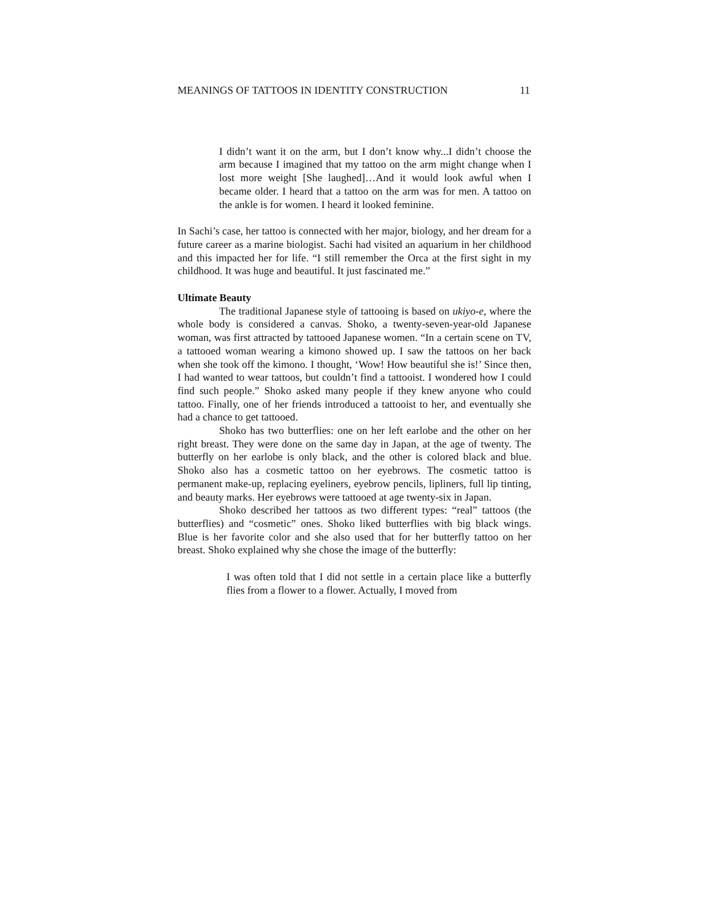MEANINGS OF TATTOOS IN IDENTITY CONSTRUCTION 11
I didn’t want it on the arm, but I don’t know why...I didn’t choose the arm because I imagined that my tattoo on the arm might change when I lost more weight [She laughed]…And it would look awful when I became older. I heard that a tattoo on the arm was for men. A tattoo on the ankle is for women. I heard it looked feminine.
In Sachi’s case, her tattoo is connected with her major, biology, and her dream for a future career as a marine biologist. Sachi had visited an aquarium in her childhood and this impacted her for life. “I still remember the Orca at the first sight in my childhood. It was huge and beautiful. It just fascinated me.”
Ultimate Beauty
The traditional Japanese style of tattooing is based on ukiyo-e, where the whole body is considered a canvas. Shoko, a twenty-seven-year-old Japanese woman, was first attracted by tattooed Japanese women. “In a certain scene on TV, a tattooed woman wearing a kimono showed up. I saw the tattoos on her back when she took off the kimono. I thought, ‘Wow! How beautiful she is!’ Since then, I had wanted to wear tattoos, but couldn’t find a tattooist. I wondered how I could find such people.” Shoko asked many people if they knew anyone who could tattoo. Finally, one of her friends introduced a tattooist to her, and eventually she had a chance to get tattooed.
Shoko has two butterflies: one on her left earlobe and the other on her right breast. They were done on the same day in Japan, at the age of twenty. The butterfly on her earlobe is only black, and the other is colored black and blue. Shoko also has a cosmetic tattoo on her eyebrows. The cosmetic tattoo is permanent make-up, replacing eyeliners, eyebrow pencils, lipliners, full lip tinting, and beauty marks. Her eyebrows were tattooed at age twenty-six in Japan.
Shoko described her tattoos as two different types: “real” tattoos (the butterflies) and “cosmetic” ones. Shoko liked butterflies with big black wings. Blue is her favorite color and she also used that for her butterfly tattoo on her breast. Shoko explained why she chose the image of the butterfly:
I was often told that I did not settle in a certain place like a butterfly flies from a flower to a flower. Actually, I moved from